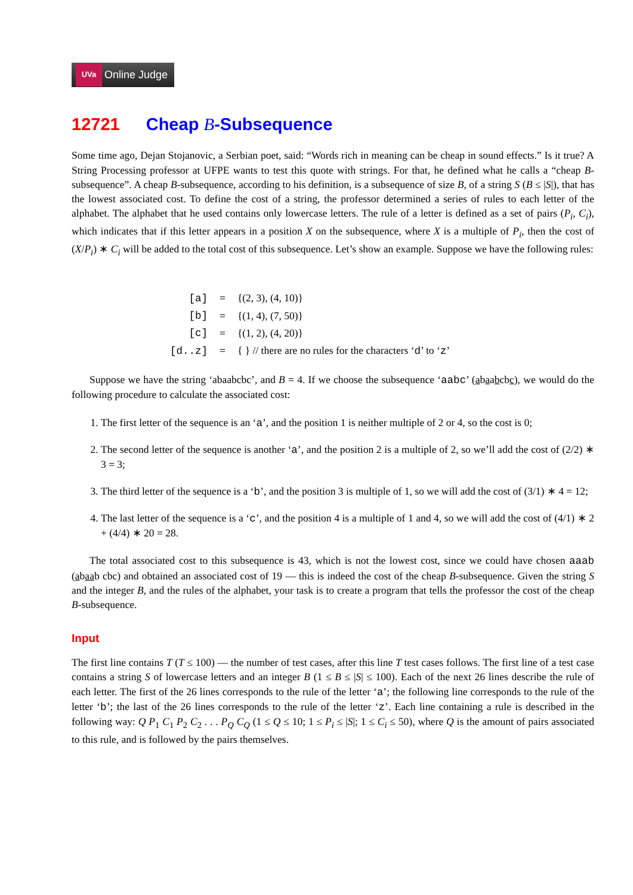UVa
Online Judge
12721 Cheap B-Subsequence
Some time ago, Dejan Stojanovic, a Serbian poet, said: “Words rich in meaning can be cheap in sound effects.” Is it true? A String Processing professor at UFPE wants to test this quote with strings. For that, he defined what he calls a “cheap B-subsequence”. A cheap B-subsequence, according to his definition, is a subsequence of size B, of a string S (B ≤ |S|), that has the lowest associated cost. To define the cost of a string, the professor determined a series of rules to each letter of the alphabet. The alphabet that he used contains only lowercase letters. The rule of a letter is defined as a set of pairs (P<sub>i</sub>, C<sub>i</sub>), which indicates that if this letter appears in a position X on the subsequence, where X is a multiple of P<sub>i</sub>, then the cost of (X/P<sub>i</sub>) ∗ C<sub>i</sub> will be added to the total cost of this subsequence. Let’s show an example. Suppose we have the following rules:
| [a] | = | {(2, 3), (4, 10)} |
| [b] | = | {(1, 4), (7, 50)} |
| [c] | = | {(1, 2), (4, 20)} |
| [d..z] | = | { } // there are no rules for the characters ‘ d ’ to ‘ z ’ |
Suppose we have the string ‘abaabcbc’, and B = 4. If we choose the subsequence ‘aabc’ (abaabcbc), we would do the following procedure to calculate the associated cost:
1. The first letter of the sequence is an ‘a’, and the position 1 is neither multiple of 2 or 4, so the cost is 0;
2. The second letter of the sequence is another ‘a’, and the position 2 is a multiple of 2, so we’ll add the cost of (2/2) ∗ 3 = 3;
3. The third letter of the sequence is a ‘b’, and the position 3 is multiple of 1, so we will add the cost of (3/1) ∗ 4 = 12;
4. The last letter of the sequence is a ‘c’, and the position 4 is a multiple of 1 and 4, so we will add the cost of (4/1) ∗ 2 + (4/4) ∗ 20 = 28.
The total associated cost to this subsequence is 43, which is not the lowest cost, since we could have chosen aaab (abaab cbc) and obtained an associated cost of 19 — this is indeed the cost of the cheap B-subsequence. Given the string S and the integer B, and the rules of the alphabet, your task is to create a program that tells the professor the cost of the cheap B-subsequence.
Input
The first line contains T (T ≤ 100) — the number of test cases, after this line T test cases follows. The first line of a test case contains a string S of lowercase letters and an integer B (1 ≤ B ≤ |S| ≤ 100). Each of the next 26 lines describe the rule of each letter. The first of the 26 lines corresponds to the rule of the letter ‘a’; the following line corresponds to the rule of the letter ‘b’; the last of the 26 lines corresponds to the rule of the letter ‘z’. Each line containing a rule is described in the following way: Q P<sub>1</sub> C<sub>1</sub> P<sub>2</sub> C<sub>2</sub> . . . P<sub>Q</sub> C<sub>Q</sub> (1 ≤ Q ≤ 10; 1 ≤ P<sub>i</sub> ≤ |S|; 1 ≤ C<sub>i</sub> ≤ 50), where Q is the amount of pairs associated to this rule, and is followed by the pairs themselves.